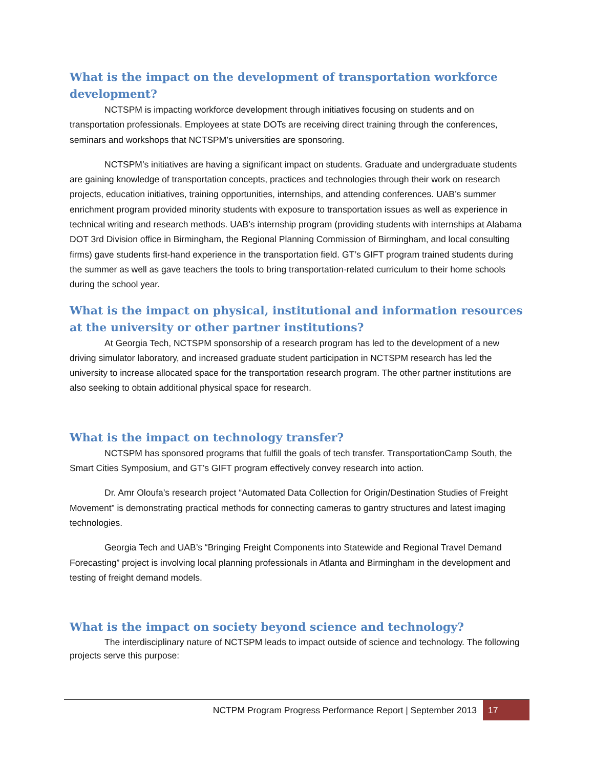What is the impact on the development of transportation workforce development?
NCTSPM is impacting workforce development through initiatives focusing on students and on transportation professionals. Employees at state DOTs are receiving direct training through the conferences, seminars and workshops that NCTSPM’s universities are sponsoring.
NCTSPM’s initiatives are having a significant impact on students. Graduate and undergraduate students are gaining knowledge of transportation concepts, practices and technologies through their work on research projects, education initiatives, training opportunities, internships, and attending conferences. UAB’s summer enrichment program provided minority students with exposure to transportation issues as well as experience in technical writing and research methods. UAB’s internship program (providing students with internships at Alabama DOT 3rd Division office in Birmingham, the Regional Planning Commission of Birmingham, and local consulting firms) gave students first-hand experience in the transportation field. GT’s GIFT program trained students during the summer as well as gave teachers the tools to bring transportation-related curriculum to their home schools during the school year.
What is the impact on physical, institutional and information resources at the university or other partner institutions?
At Georgia Tech, NCTSPM sponsorship of a research program has led to the development of a new driving simulator laboratory, and increased graduate student participation in NCTSPM research has led the university to increase allocated space for the transportation research program. The other partner institutions are also seeking to obtain additional physical space for research.
What is the impact on technology transfer?
NCTSPM has sponsored programs that fulfill the goals of tech transfer. TransportationCamp South, the Smart Cities Symposium, and GT’s GIFT program effectively convey research into action.
Dr. Amr Oloufa’s research project “Automated Data Collection for Origin/Destination Studies of Freight Movement” is demonstrating practical methods for connecting cameras to gantry structures and latest imaging technologies.
Georgia Tech and UAB’s “Bringing Freight Components into Statewide and Regional Travel Demand Forecasting” project is involving local planning professionals in Atlanta and Birmingham in the development and testing of freight demand models.
What is the impact on society beyond science and technology?
The interdisciplinary nature of NCTSPM leads to impact outside of science and technology. The following projects serve this purpose:
NCTPM Program Progress Performance Report | September 2013
17